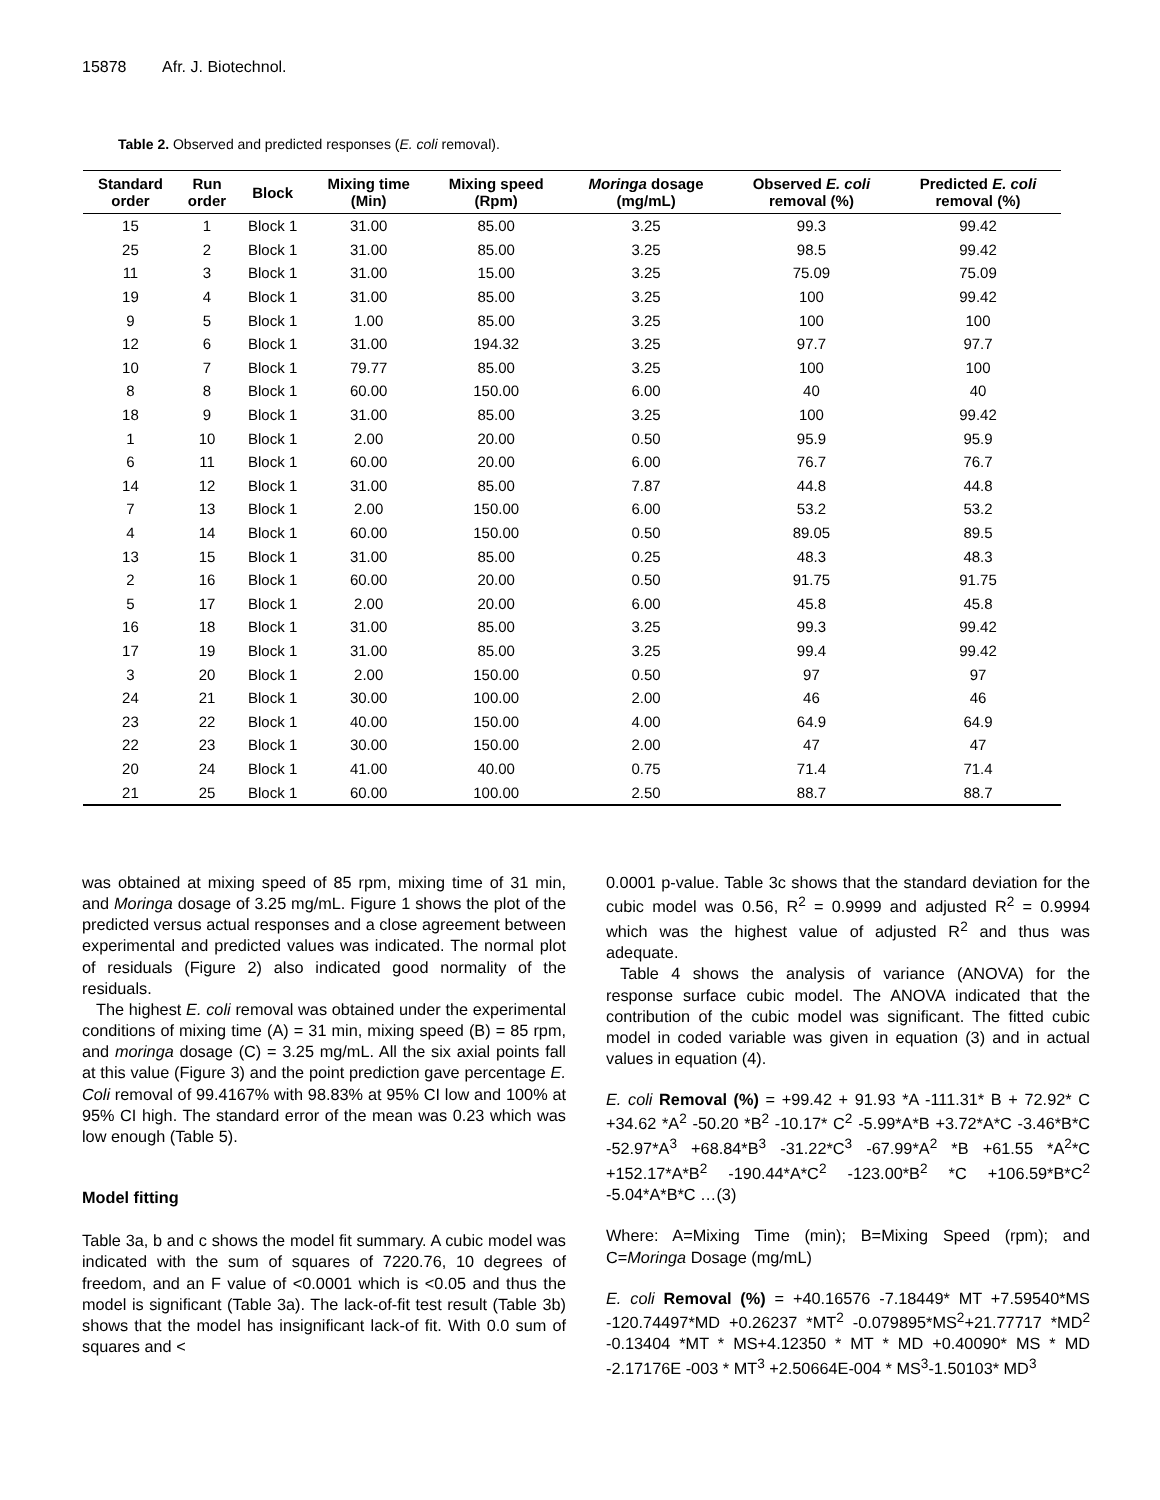15878 Afr. J. Biotechnol.
Table 2. Observed and predicted responses (E. coli removal).
| Standard order | Run order | Block | Mixing time (Min) | Mixing speed (Rpm) | Moringa dosage (mg/mL) | Observed E. coli removal (%) | Predicted E. coli removal (%) |
| --- | --- | --- | --- | --- | --- | --- | --- |
| 15 | 1 | Block 1 | 31.00 | 85.00 | 3.25 | 99.3 | 99.42 |
| 25 | 2 | Block 1 | 31.00 | 85.00 | 3.25 | 98.5 | 99.42 |
| 11 | 3 | Block 1 | 31.00 | 15.00 | 3.25 | 75.09 | 75.09 |
| 19 | 4 | Block 1 | 31.00 | 85.00 | 3.25 | 100 | 99.42 |
| 9 | 5 | Block 1 | 1.00 | 85.00 | 3.25 | 100 | 100 |
| 12 | 6 | Block 1 | 31.00 | 194.32 | 3.25 | 97.7 | 97.7 |
| 10 | 7 | Block 1 | 79.77 | 85.00 | 3.25 | 100 | 100 |
| 8 | 8 | Block 1 | 60.00 | 150.00 | 6.00 | 40 | 40 |
| 18 | 9 | Block 1 | 31.00 | 85.00 | 3.25 | 100 | 99.42 |
| 1 | 10 | Block 1 | 2.00 | 20.00 | 0.50 | 95.9 | 95.9 |
| 6 | 11 | Block 1 | 60.00 | 20.00 | 6.00 | 76.7 | 76.7 |
| 14 | 12 | Block 1 | 31.00 | 85.00 | 7.87 | 44.8 | 44.8 |
| 7 | 13 | Block 1 | 2.00 | 150.00 | 6.00 | 53.2 | 53.2 |
| 4 | 14 | Block 1 | 60.00 | 150.00 | 0.50 | 89.05 | 89.5 |
| 13 | 15 | Block 1 | 31.00 | 85.00 | 0.25 | 48.3 | 48.3 |
| 2 | 16 | Block 1 | 60.00 | 20.00 | 0.50 | 91.75 | 91.75 |
| 5 | 17 | Block 1 | 2.00 | 20.00 | 6.00 | 45.8 | 45.8 |
| 16 | 18 | Block 1 | 31.00 | 85.00 | 3.25 | 99.3 | 99.42 |
| 17 | 19 | Block 1 | 31.00 | 85.00 | 3.25 | 99.4 | 99.42 |
| 3 | 20 | Block 1 | 2.00 | 150.00 | 0.50 | 97 | 97 |
| 24 | 21 | Block 1 | 30.00 | 100.00 | 2.00 | 46 | 46 |
| 23 | 22 | Block 1 | 40.00 | 150.00 | 4.00 | 64.9 | 64.9 |
| 22 | 23 | Block 1 | 30.00 | 150.00 | 2.00 | 47 | 47 |
| 20 | 24 | Block 1 | 41.00 | 40.00 | 0.75 | 71.4 | 71.4 |
| 21 | 25 | Block 1 | 60.00 | 100.00 | 2.50 | 88.7 | 88.7 |
was obtained at mixing speed of 85 rpm, mixing time of 31 min, and Moringa dosage of 3.25 mg/mL. Figure 1 shows the plot of the predicted versus actual responses and a close agreement between experimental and predicted values was indicated. The normal plot of residuals (Figure 2) also indicated good normality of the residuals.
The highest E. coli removal was obtained under the experimental conditions of mixing time (A) = 31 min, mixing speed (B) = 85 rpm, and moringa dosage (C) = 3.25 mg/mL. All the six axial points fall at this value (Figure 3) and the point prediction gave percentage E. Coli removal of 99.4167% with 98.83% at 95% CI low and 100% at 95% CI high. The standard error of the mean was 0.23 which was low enough (Table 5).
Model fitting
Table 3a, b and c shows the model fit summary. A cubic model was indicated with the sum of squares of 7220.76, 10 degrees of freedom, and an F value of <0.0001 which is <0.05 and thus the model is significant (Table 3a). The lack-of-fit test result (Table 3b) shows that the model has insignificant lack-of fit. With 0.0 sum of squares and <
0.0001 p-value. Table 3c shows that the standard deviation for the cubic model was 0.56, R<sup>2</sup> = 0.9999 and adjusted R<sup>2</sup> = 0.9994 which was the highest value of adjusted R<sup>2</sup> and thus was adequate.
Table 4 shows the analysis of variance (ANOVA) for the response surface cubic model. The ANOVA indicated that the contribution of the cubic model was significant. The fitted cubic model in coded variable was given in equation (3) and in actual values in equation (4).
E. coli Removal (%) = +99.42 + 91.93 *A -111.31* B + 72.92* C +34.62 *A<sup>2</sup> -50.20 *B<sup>2</sup> -10.17* C<sup>2</sup> -5.99*A*B +3.72*A*C -3.46*B*C -52.97*A<sup>3</sup> +68.84*B<sup>3</sup> -31.22*C<sup>3</sup> -67.99*A<sup>2</sup> *B +61.55 *A<sup>2</sup>*C +152.17*A*B<sup>2</sup> -190.44*A*C<sup>2</sup> -123.00*B<sup>2</sup> *C +106.59*B*C<sup>2</sup> -5.04*A*B*C …(3)
Where: A=Mixing Time (min); B=Mixing Speed (rpm); and C=Moringa Dosage (mg/mL)
E. coli Removal (%) = +40.16576 -7.18449* MT +7.59540*MS -120.74497*MD +0.26237 *MT<sup>2</sup> -0.079895*MS<sup>2</sup>+21.77717 *MD<sup>2</sup> -0.13404 *MT * MS+4.12350 * MT * MD +0.40090* MS * MD -2.17176E -003 * MT<sup>3</sup> +2.50664E-004 * MS<sup>3</sup>-1.50103* MD<sup>3</sup>